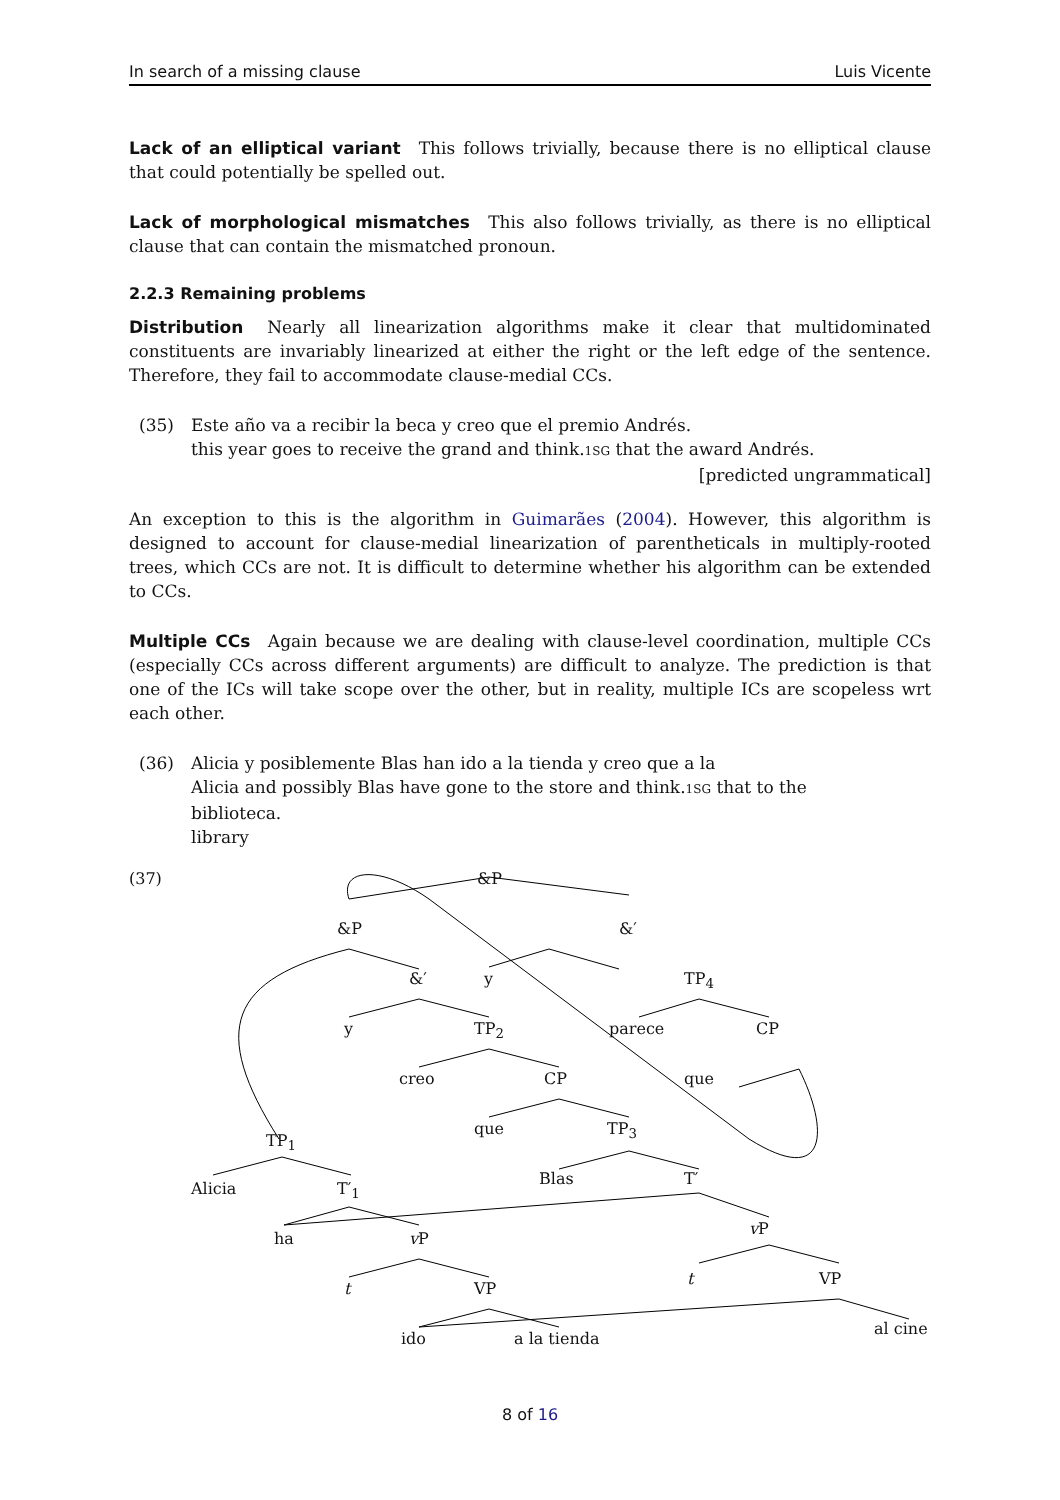In search of a missing clause Luis Vicente
Lack of an elliptical variant This follows trivially, because there is no elliptical clause that could potentially be spelled out.
Lack of morphological mismatches This also follows trivially, as there is no elliptical clause that can contain the mismatched pronoun.
2.2.3 Remaining problems
Distribution Nearly all linearization algorithms make it clear that multidominated constituents are invariably linearized at either the right or the left edge of the sentence. Therefore, they fail to accommodate clause-medial CCs.
(35) Este año va a recibir la beca y creo que el premio Andrés.
this year goes to receive the grand and think.1SG that the award Andrés.
[predicted ungrammatical]
An exception to this is the algorithm in Guimarães (2004). However, this algorithm is designed to account for clause-medial linearization of parentheticals in multiply-rooted trees, which CCs are not. It is difficult to determine whether his algorithm can be extended to CCs.
Multiple CCs Again because we are dealing with clause-level coordination, multiple CCs (especially CCs across different arguments) are difficult to analyze. The prediction is that one of the ICs will take scope over the other, but in reality, multiple ICs are scopeless wrt each other.
(36) Alicia y posiblemente Blas han ido a la tienda y creo que a la
Alicia and possibly Blas have gone to the store and think.1SG that to the
biblioteca.
library
(37) &P
&P &′
&′ y TP<sub>4</sub>
y TP<sub>2</sub> parece CP
creo CP que
que TP<sub>3</sub>
TP<sub>1</sub>
Blas T′
Alicia T′<sub>1</sub>
ha v P
v P
t VP
t VP
ido a la tienda
al cine
8 of 16